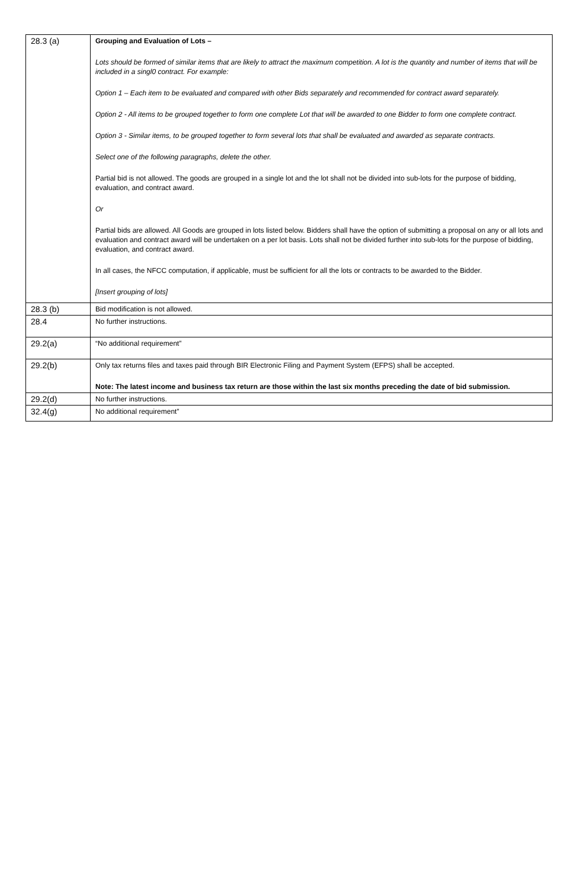| 28.3 (a) | Grouping and Evaluation of Lots – Lots should be formed of similar items that are likely to attract the maximum competition. A lot is the quantity and number of items that will be included in a singl0 contract. For example: Option 1 – Each item to be evaluated and compared with other Bids separately and recommended for contract award separately. Option 2 - All items to be grouped together to form one complete Lot that will be awarded to one Bidder to form one complete contract. Option 3 - Similar items, to be grouped together to form several lots that shall be evaluated and awarded as separate contracts. Select one of the following paragraphs, delete the other. Partial bid is not allowed. The goods are grouped in a single lot and the lot shall not be divided into sub-lots for the purpose of bidding, evaluation, and contract award. Or Partial bids are allowed. All Goods are grouped in lots listed below. Bidders shall have the option of submitting a proposal on any or all lots and evaluation and contract award will be undertaken on a per lot basis. Lots shall not be divided further into sub-lots for the purpose of bidding, evaluation, and contract award. In all cases, the NFCC computation, if applicable, must be sufficient for all the lots or contracts to be awarded to the Bidder. [Insert grouping of lots] |
| 28.3 (b) | Bid modification is not allowed. |
| 28.4 | No further instructions. |
| 29.2(a) | “No additional requirement” |
| 29.2(b) | Only tax returns files and taxes paid through BIR Electronic Filing and Payment System (EFPS) shall be accepted. Note: The latest income and business tax return are those within the last six months preceding the date of bid submission. |
| 29.2(d) | No further instructions. |
| 32.4(g) | No additional requirement” |